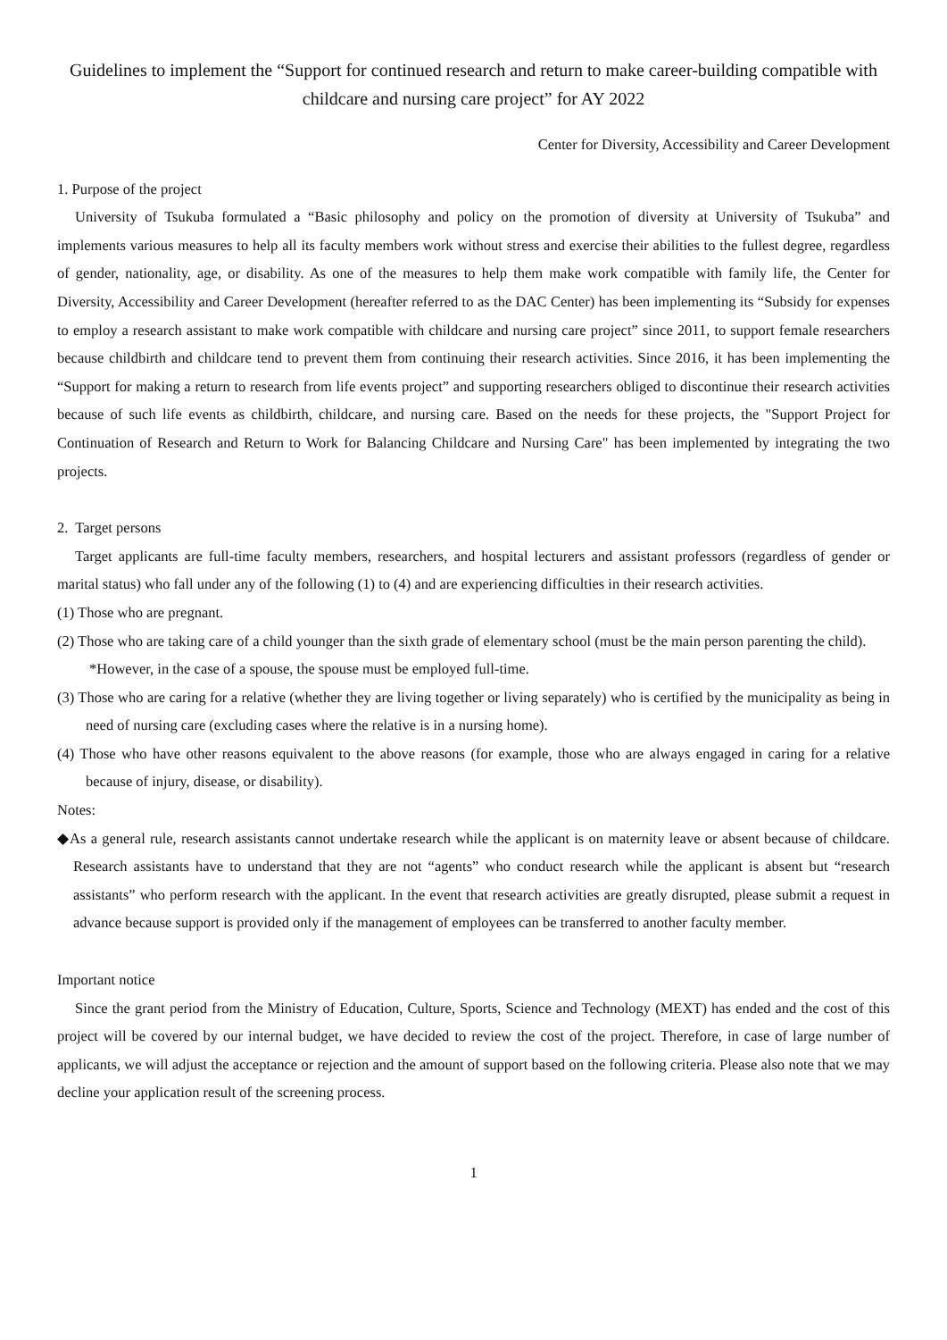Guidelines to implement the “Support for continued research and return to make career-building compatible with childcare and nursing care project” for AY 2022
Center for Diversity, Accessibility and Career Development
1. Purpose of the project
University of Tsukuba formulated a “Basic philosophy and policy on the promotion of diversity at University of Tsukuba” and implements various measures to help all its faculty members work without stress and exercise their abilities to the fullest degree, regardless of gender, nationality, age, or disability. As one of the measures to help them make work compatible with family life, the Center for Diversity, Accessibility and Career Development (hereafter referred to as the DAC Center) has been implementing its “Subsidy for expenses to employ a research assistant to make work compatible with childcare and nursing care project” since 2011, to support female researchers because childbirth and childcare tend to prevent them from continuing their research activities. Since 2016, it has been implementing the “Support for making a return to research from life events project” and supporting researchers obliged to discontinue their research activities because of such life events as childbirth, childcare, and nursing care. Based on the needs for these projects, the "Support Project for Continuation of Research and Return to Work for Balancing Childcare and Nursing Care" has been implemented by integrating the two projects.
2. Target persons
Target applicants are full-time faculty members, researchers, and hospital lecturers and assistant professors (regardless of gender or marital status) who fall under any of the following (1) to (4) and are experiencing difficulties in their research activities.
(1) Those who are pregnant.
(2) Those who are taking care of a child younger than the sixth grade of elementary school (must be the main person parenting the child).
*However, in the case of a spouse, the spouse must be employed full-time.
(3) Those who are caring for a relative (whether they are living together or living separately) who is certified by the municipality as being in need of nursing care (excluding cases where the relative is in a nursing home).
(4) Those who have other reasons equivalent to the above reasons (for example, those who are always engaged in caring for a relative because of injury, disease, or disability).
Notes:
◆As a general rule, research assistants cannot undertake research while the applicant is on maternity leave or absent because of childcare. Research assistants have to understand that they are not “agents” who conduct research while the applicant is absent but “research assistants” who perform research with the applicant. In the event that research activities are greatly disrupted, please submit a request in advance because support is provided only if the management of employees can be transferred to another faculty member.
Important notice
Since the grant period from the Ministry of Education, Culture, Sports, Science and Technology (MEXT) has ended and the cost of this project will be covered by our internal budget, we have decided to review the cost of the project. Therefore, in case of large number of applicants, we will adjust the acceptance or rejection and the amount of support based on the following criteria. Please also note that we may decline your application result of the screening process.
1